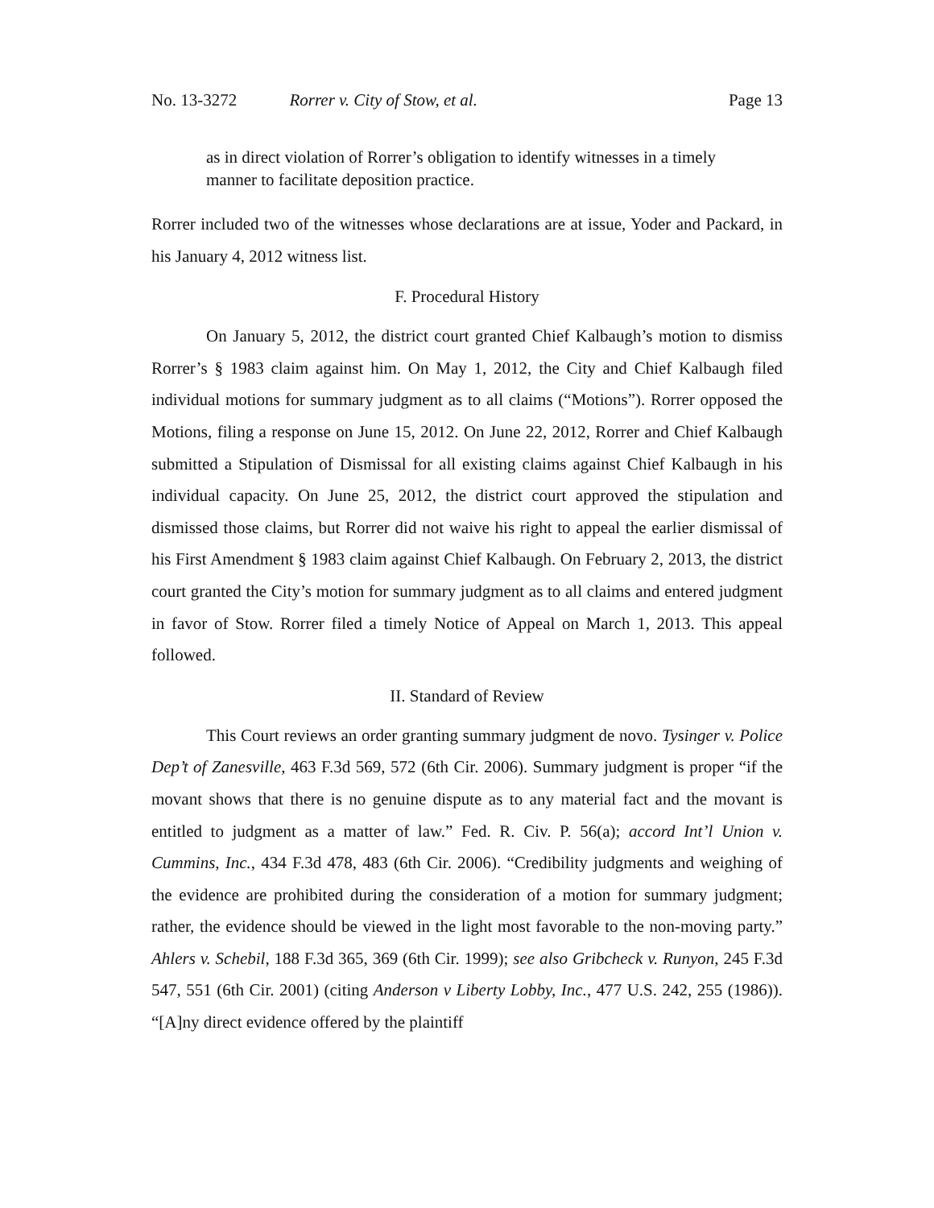No. 13-3272 Rorrer v. City of Stow, et al.
Page 13
as in direct violation of Rorrer’s obligation to identify witnesses in a timely manner to facilitate deposition practice.
Rorrer included two of the witnesses whose declarations are at issue, Yoder and Packard, in his January 4, 2012 witness list.
F. Procedural History
On January 5, 2012, the district court granted Chief Kalbaugh’s motion to dismiss Rorrer’s § 1983 claim against him. On May 1, 2012, the City and Chief Kalbaugh filed individual motions for summary judgment as to all claims (“Motions”). Rorrer opposed the Motions, filing a response on June 15, 2012. On June 22, 2012, Rorrer and Chief Kalbaugh submitted a Stipulation of Dismissal for all existing claims against Chief Kalbaugh in his individual capacity. On June 25, 2012, the district court approved the stipulation and dismissed those claims, but Rorrer did not waive his right to appeal the earlier dismissal of his First Amendment § 1983 claim against Chief Kalbaugh. On February 2, 2013, the district court granted the City’s motion for summary judgment as to all claims and entered judgment in favor of Stow. Rorrer filed a timely Notice of Appeal on March 1, 2013. This appeal followed.
II. Standard of Review
This Court reviews an order granting summary judgment de novo. Tysinger v. Police Dep’t of Zanesville, 463 F.3d 569, 572 (6th Cir. 2006). Summary judgment is proper “if the movant shows that there is no genuine dispute as to any material fact and the movant is entitled to judgment as a matter of law.” Fed. R. Civ. P. 56(a); accord Int’l Union v. Cummins, Inc., 434 F.3d 478, 483 (6th Cir. 2006). “Credibility judgments and weighing of the evidence are prohibited during the consideration of a motion for summary judgment; rather, the evidence should be viewed in the light most favorable to the non-moving party.” Ahlers v. Schebil, 188 F.3d 365, 369 (6th Cir. 1999); see also Gribcheck v. Runyon, 245 F.3d 547, 551 (6th Cir. 2001) (citing Anderson v Liberty Lobby, Inc., 477 U.S. 242, 255 (1986)). “[A]ny direct evidence offered by the plaintiff